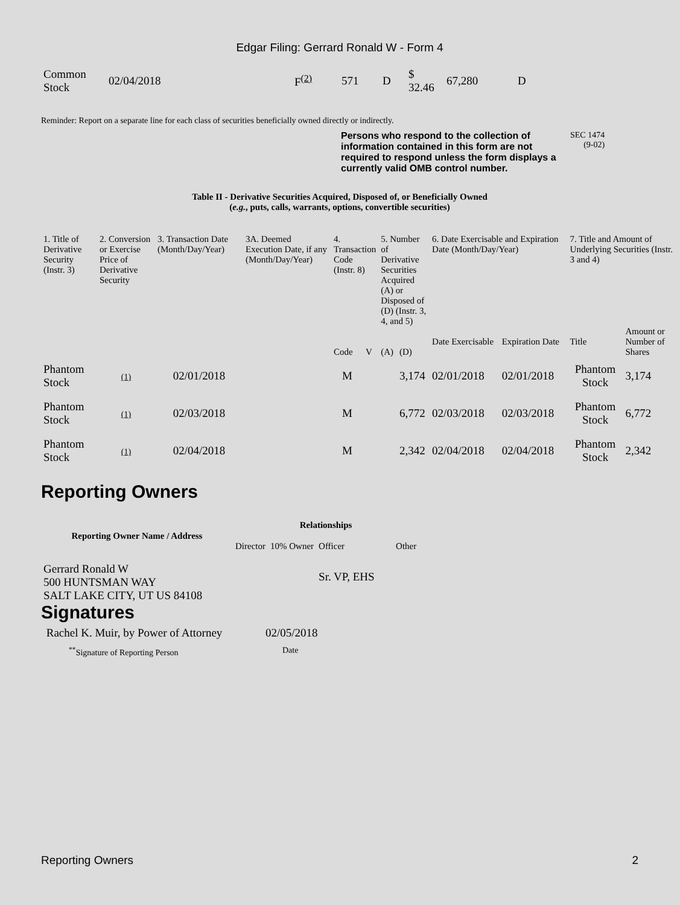Edgar Filing: Gerrard Ronald W - Form 4
| Common Stock | 02/04/2018 | F<sup>(2)</sup> | 571 | D | $ 32.46 | 67,280 | D |
Reminder: Report on a separate line for each class of securities beneficially owned directly or indirectly.
Persons who respond to the collection of information contained in this form are not required to respond unless the form displays a currently valid OMB control number.
SEC 1474
(9-02)
Table II - Derivative Securities Acquired, Disposed of, or Beneficially Owned
(e.g., puts, calls, warrants, options, convertible securities)
| 1. Title of Derivative Security (Instr. 3) | 2. Conversion or Exercise Price of Derivative Security | 3. Transaction Date (Month/Day/Year) | 3A. Deemed Execution Date, if any (Month/Day/Year) | 4. Transaction Code (Instr. 8) | | 5. Number of Derivative Securities Acquired (A) or Disposed of (D) (Instr. 3, 4, and 5) | | 6. Date Exercisable and Expiration Date (Month/Day/Year) | | 7. Title and Amount of Underlying Securities (Instr. 3 and 4) | |
| | | | | Code | V | (A) | (D) | Date Exercisable | Expiration Date | Title | Amount or Number of Shares |
| Phantom Stock | (1) | 02/01/2018 | | M | | | 3,174 | 02/01/2018 | 02/01/2018 | Phantom Stock | 3,174 |
| Phantom Stock | (1) | 02/03/2018 | | M | | | 6,772 | 02/03/2018 | 02/03/2018 | Phantom Stock | 6,772 |
| Phantom Stock | (1) | 02/04/2018 | | M | | | 2,342 | 02/04/2018 | 02/04/2018 | Phantom Stock | 2,342 |
Reporting Owners
| Reporting Owner Name / Address | Relationships | | | |
| --- | --- | --- | --- | --- |
| | Director | 10% Owner | Officer | Other |
| Gerrard Ronald W 500 HUNTSMAN WAY SALT LAKE CITY, UT US 84108 | | | Sr. VP, EHS | |
Signatures
| Rachel K. Muir, by Power of Attorney | 02/05/2018 |
| <sup>**</sup> Signature of Reporting Person | Date |
Reporting Owners 2